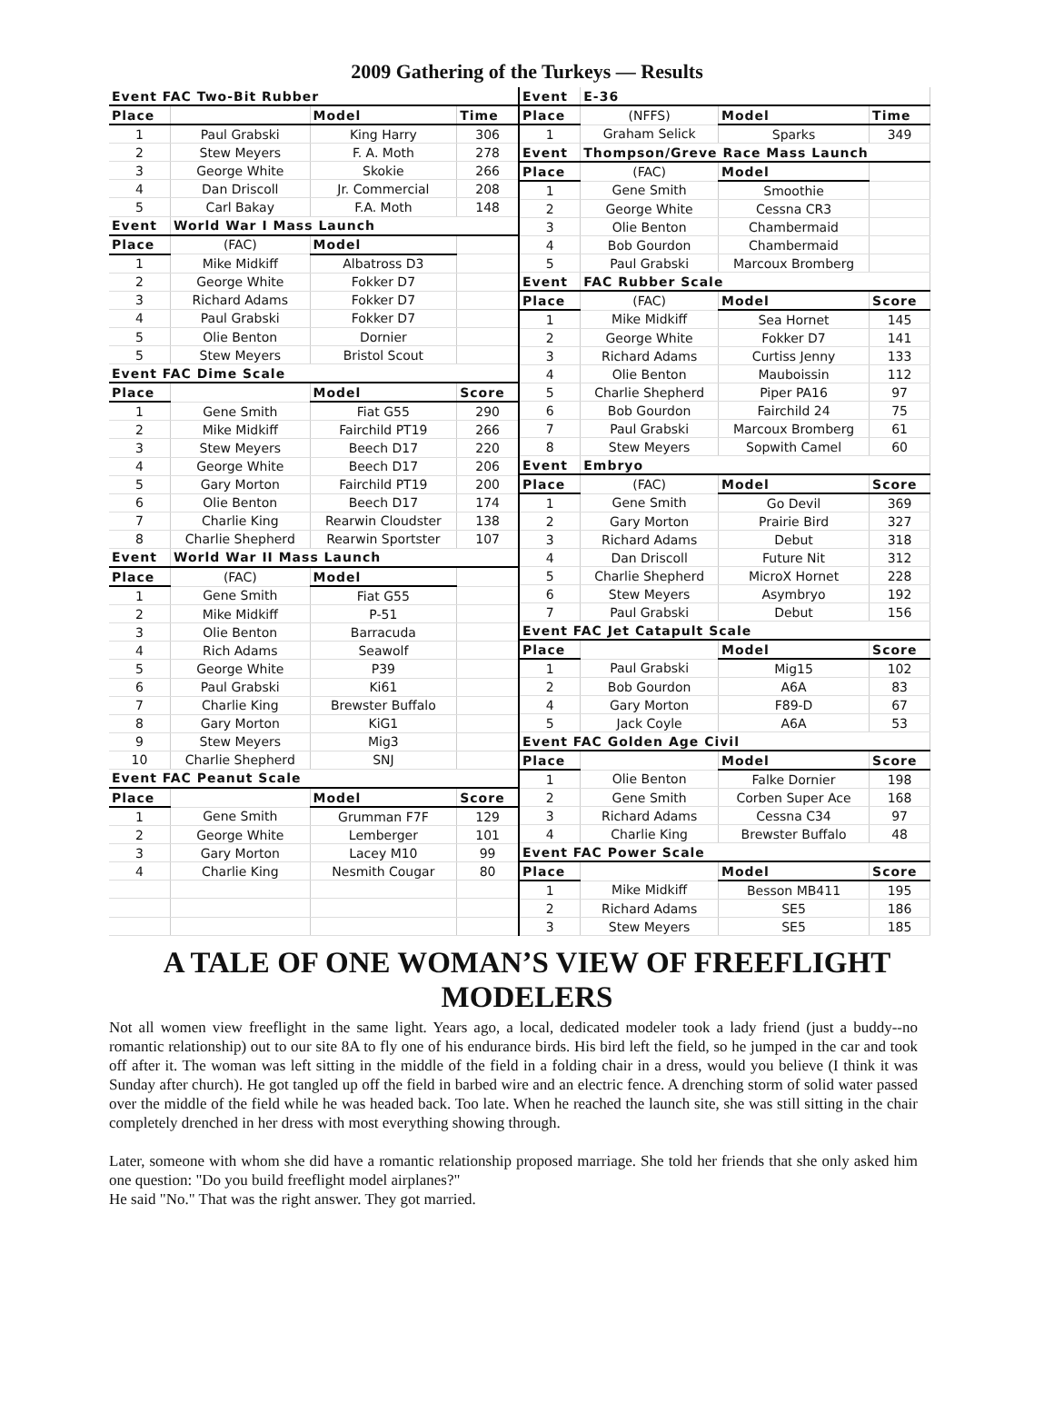2009 Gathering of the Turkeys — Results
| Event FAC Two-Bit Rubber | | | |
| --- | --- | --- | --- |
| Place | | Model | Time |
| 1 | Paul Grabski | King Harry | 306 |
| 2 | Stew Meyers | F. A. Moth | 278 |
| 3 | George White | Skokie | 266 |
| 4 | Dan Driscoll | Jr. Commercial | 208 |
| 5 | Carl Bakay | F.A. Moth | 148 |
| Event | World War I Mass Launch | | |
| Place | (FAC) | Model | |
| 1 | Mike Midkiff | Albatross D3 | |
| 2 | George White | Fokker D7 | |
| 3 | Richard Adams | Fokker D7 | |
| 4 | Paul Grabski | Fokker D7 | |
| 5 | Olie Benton | Dornier | |
| 5 | Stew Meyers | Bristol Scout | |
| Event FAC Dime Scale | | | |
| Place | | Model | Score |
| 1 | Gene Smith | Fiat G55 | 290 |
| 2 | Mike Midkiff | Fairchild PT19 | 266 |
| 3 | Stew Meyers | Beech D17 | 220 |
| 4 | George White | Beech D17 | 206 |
| 5 | Gary Morton | Fairchild PT19 | 200 |
| 6 | Olie Benton | Beech D17 | 174 |
| 7 | Charlie King | Rearwin Cloudster | 138 |
| 8 | Charlie Shepherd | Rearwin Sportster | 107 |
| Event | World War II Mass Launch | | |
| Place | (FAC) | Model | |
| 1 | Gene Smith | Fiat G55 | |
| 2 | Mike Midkiff | P-51 | |
| 3 | Olie Benton | Barracuda | |
| 4 | Rich Adams | Seawolf | |
| 5 | George White | P39 | |
| 6 | Paul Grabski | Ki61 | |
| 7 | Charlie King | Brewster Buffalo | |
| 8 | Gary Morton | KiG1 | |
| 9 | Stew Meyers | Mig3 | |
| 10 | Charlie Shepherd | SNJ | |
| Event FAC Peanut Scale | | | |
| Place | | Model | Score |
| 1 | Gene Smith | Grumman F7F | 129 |
| 2 | George White | Lemberger | 101 |
| 3 | Gary Morton | Lacey M10 | 99 |
| 4 | Charlie King | Nesmith Cougar | 80 |
| Event | E-36 | | |
| --- | --- | --- | --- |
| Place | (NFFS) | Model | Time |
| 1 | Graham Selick | Sparks | 349 |
| Event | Thompson/Greve Race Mass Launch | | |
| Place | (FAC) | Model | |
| 1 | Gene Smith | Smoothie | |
| 2 | George White | Cessna CR3 | |
| 3 | Olie Benton | Chambermaid | |
| 4 | Bob Gourdon | Chambermaid | |
| 5 | Paul Grabski | Marcoux Bromberg | |
| Event | FAC Rubber Scale | | |
| Place | (FAC) | Model | Score |
| 1 | Mike Midkiff | Sea Hornet | 145 |
| 2 | George White | Fokker D7 | 141 |
| 3 | Richard Adams | Curtiss Jenny | 133 |
| 4 | Olie Benton | Mauboissin | 112 |
| 5 | Charlie Shepherd | Piper PA16 | 97 |
| 6 | Bob Gourdon | Fairchild 24 | 75 |
| 7 | Paul Grabski | Marcoux Bromberg | 61 |
| 8 | Stew Meyers | Sopwith Camel | 60 |
| Event | Embryo | | |
| Place | (FAC) | Model | Score |
| 1 | Gene Smith | Go Devil | 369 |
| 2 | Gary Morton | Prairie Bird | 327 |
| 3 | Richard Adams | Debut | 318 |
| 4 | Dan Driscoll | Future Nit | 312 |
| 5 | Charlie Shepherd | MicroX Hornet | 228 |
| 6 | Stew Meyers | Asymbryo | 192 |
| 7 | Paul Grabski | Debut | 156 |
| Event FAC Jet Catapult Scale | | | |
| Place | | Model | Score |
| 1 | Paul Grabski | Mig15 | 102 |
| 2 | Bob Gourdon | A6A | 83 |
| 4 | Gary Morton | F89-D | 67 |
| 5 | Jack Coyle | A6A | 53 |
| Event FAC Golden Age Civil | | | |
| Place | | Model | Score |
| 1 | Olie Benton | Falke Dornier | 198 |
| 2 | Gene Smith | Corben Super Ace | 168 |
| 3 | Richard Adams | Cessna C34 | 97 |
| 4 | Charlie King | Brewster Buffalo | 48 |
| Event FAC Power Scale | | | |
| Place | | Model | Score |
| 1 | Mike Midkiff | Besson MB411 | 195 |
| 2 | Richard Adams | SE5 | 186 |
| 3 | Stew Meyers | SE5 | 185 |
A TALE OF ONE WOMAN’S VIEW OF FREEFLIGHT
MODELERS
Not all women view freeflight in the same light. Years ago, a local, dedicated modeler took a lady friend (just a buddy--no romantic relationship) out to our site 8A to fly one of his endurance birds. His bird left the field, so he jumped in the car and took off after it. The woman was left sitting in the middle of the field in a folding chair in a dress, would you believe (I think it was Sunday after church). He got tangled up off the field in barbed wire and an electric fence. A drenching storm of solid water passed over the middle of the field while he was headed back. Too late. When he reached the launch site, she was still sitting in the chair completely drenched in her dress with most everything showing through.
Later, someone with whom she did have a romantic relationship proposed marriage. She told her friends that she only asked him one question: "Do you build freeflight model airplanes?"
He said "No." That was the right answer. They got married.